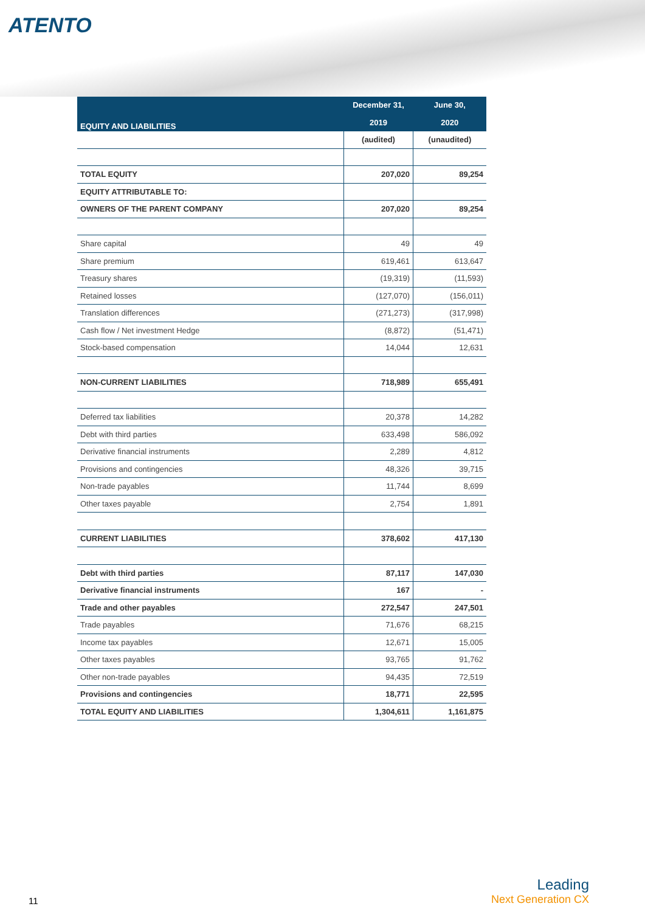ATENTO
| EQUITY AND LIABILITIES | December 31, | June 30, |
| --- | --- | --- |
| | 2019 | 2020 |
| | (audited) | (unaudited) |
| TOTAL EQUITY | 207,020 | 89,254 |
| EQUITY ATTRIBUTABLE TO: | | |
| OWNERS OF THE PARENT COMPANY | 207,020 | 89,254 |
| Share capital | 49 | 49 |
| Share premium | 619,461 | 613,647 |
| Treasury shares | (19,319) | (11,593) |
| Retained losses | (127,070) | (156,011) |
| Translation differences | (271,273) | (317,998) |
| Cash flow / Net investment Hedge | (8,872) | (51,471) |
| Stock-based compensation | 14,044 | 12,631 |
| NON-CURRENT LIABILITIES | 718,989 | 655,491 |
| Deferred tax liabilities | 20,378 | 14,282 |
| Debt with third parties | 633,498 | 586,092 |
| Derivative financial instruments | 2,289 | 4,812 |
| Provisions and contingencies | 48,326 | 39,715 |
| Non-trade payables | 11,744 | 8,699 |
| Other taxes payable | 2,754 | 1,891 |
| CURRENT LIABILITIES | 378,602 | 417,130 |
| Debt with third parties | 87,117 | 147,030 |
| Derivative financial instruments | 167 | - |
| Trade and other payables | 272,547 | 247,501 |
| Trade payables | 71,676 | 68,215 |
| Income tax payables | 12,671 | 15,005 |
| Other taxes payables | 93,765 | 91,762 |
| Other non-trade payables | 94,435 | 72,519 |
| Provisions and contingencies | 18,771 | 22,595 |
| TOTAL EQUITY AND LIABILITIES | 1,304,611 | 1,161,875 |
11 Leading
Next Generation CX